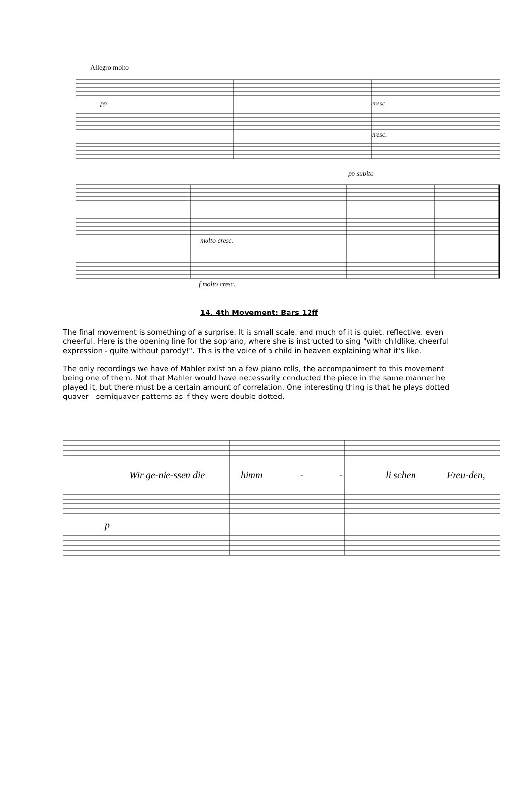Allegro molto
pp
cresc.
cresc.
molto cresc.
f molto cresc.
pp subito
14. 4th Movement: Bars 12ff
The final movement is something of a surprise. It is small scale, and much of it is quiet, reflective, even cheerful. Here is the opening line for the soprano, where she is instructed to sing "with childlike, cheerful expression - quite without parody!". This is the voice of a child in heaven explaining what it's like.
The only recordings we have of Mahler exist on a few piano rolls, the accompaniment to this movement being one of them. Not that Mahler would have necessarily conducted the piece in the same manner he played it, but there must be a certain amount of correlation. One interesting thing is that he plays dotted quaver - semiquaver patterns as if they were double dotted.
Wir ge-nie-ssen die
himm
-
-
li schen
Freu-den,
p